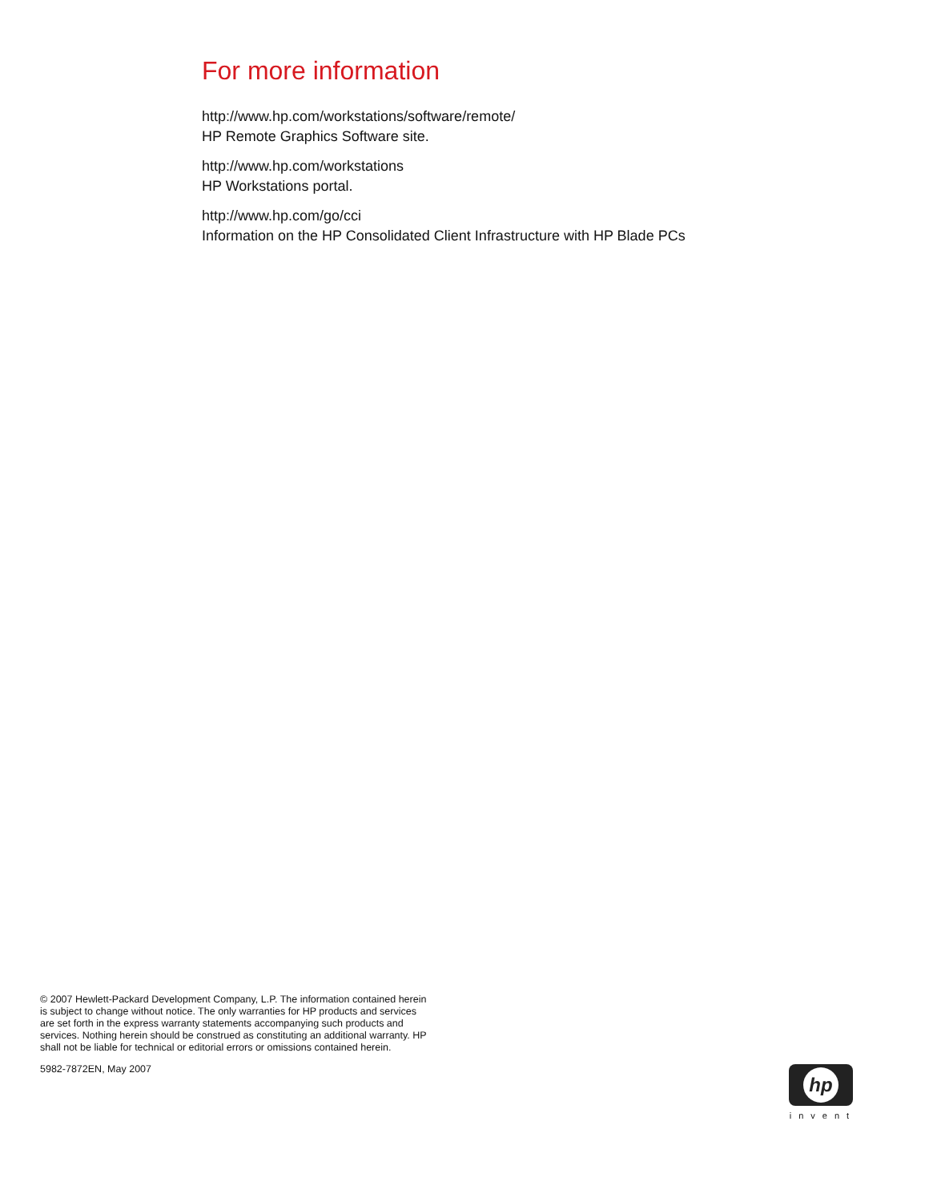For more information
http://www.hp.com/workstations/software/remote/
HP Remote Graphics Software site.
http://www.hp.com/workstations
HP Workstations portal.
http://www.hp.com/go/cci
Information on the HP Consolidated Client Infrastructure with HP Blade PCs
© 2007 Hewlett-Packard Development Company, L.P. The information contained herein is subject to change without notice. The only warranties for HP products and services are set forth in the express warranty statements accompanying such products and services. Nothing herein should be construed as constituting an additional warranty. HP shall not be liable for technical or editorial errors or omissions contained herein.
5982-7872EN, May 2007
hp
invent